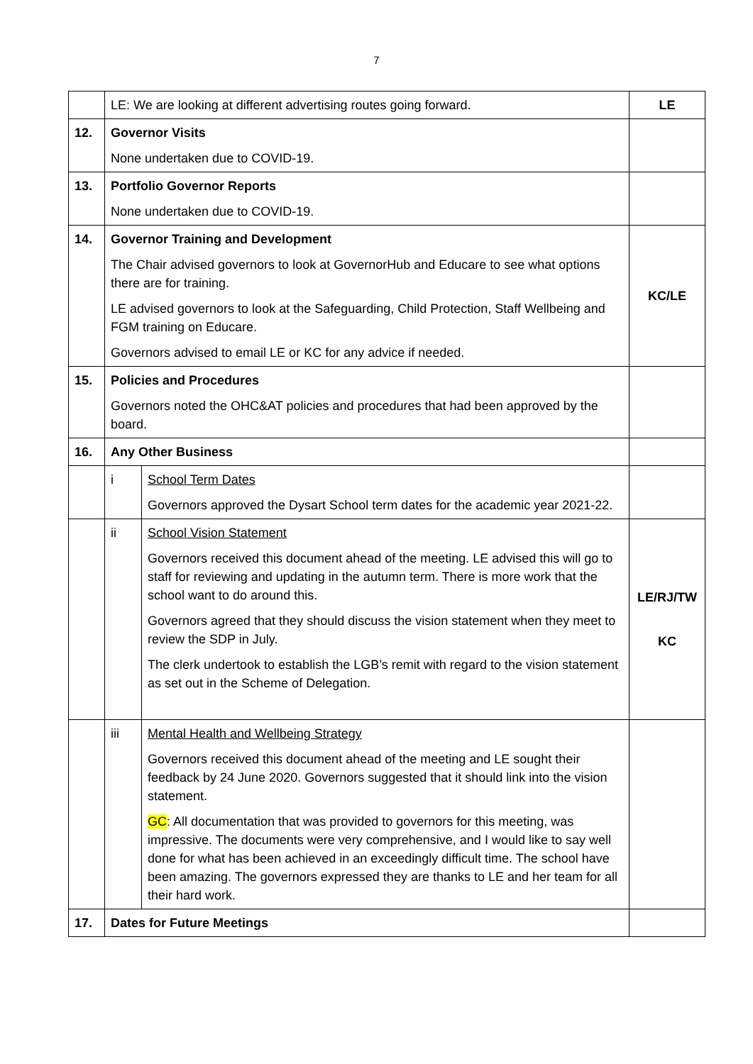7
| | LE: We are looking at different advertising routes going forward. | | LE |
| 12. | Governor Visits None undertaken due to COVID-19. | | |
| 13. | Portfolio Governor Reports None undertaken due to COVID-19. | | |
| 14. | Governor Training and Development The Chair advised governors to look at GovernorHub and Educare to see what options there are for training. LE advised governors to look at the Safeguarding, Child Protection, Staff Wellbeing and FGM training on Educare. Governors advised to email LE or KC for any advice if needed. | | KC/LE |
| 15. | Policies and Procedures Governors noted the OHC&AT policies and procedures that had been approved by the board. | | |
| 16. | Any Other Business | | |
| | i | School Term Dates Governors approved the Dysart School term dates for the academic year 2021-22. | |
| | ii | School Vision Statement Governors received this document ahead of the meeting. LE advised this will go to staff for reviewing and updating in the autumn term. There is more work that the school want to do around this. Governors agreed that they should discuss the vision statement when they meet to review the SDP in July. The clerk undertook to establish the LGB’s remit with regard to the vision statement as set out in the Scheme of Delegation. | LE/RJ/TW KC |
| | iii | Mental Health and Wellbeing Strategy Governors received this document ahead of the meeting and LE sought their feedback by 24 June 2020. Governors suggested that it should link into the vision statement. GC : All documentation that was provided to governors for this meeting, was impressive. The documents were very comprehensive, and I would like to say well done for what has been achieved in an exceedingly difficult time. The school have been amazing. The governors expressed they are thanks to LE and her team for all their hard work. | |
| 17. | Dates for Future Meetings | | |